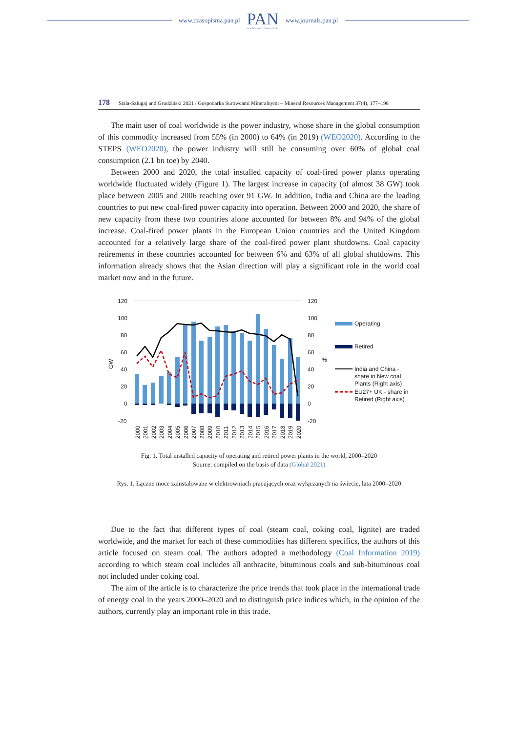www.czasopisma.pan.pl
PAN
POLSKA AKADEMIA NAUK
www.journals.pan.pl
178 Stala-Szlugaj and Grudziński 2021 / Gospodarka Surowcami Mineralnymi – Mineral Resources Management 37(4), 177–198
The main user of coal worldwide is the power industry, whose share in the global consumption of this commodity increased from 55% (in 2000) to 64% (in 2019) (WEO2020). According to the STEPS (WEO2020), the power industry will still be consuming over 60% of global coal consumption (2.1 bn toe) by 2040.
Between 2000 and 2020, the total installed capacity of coal-fired power plants operating worldwide fluctuated widely (Figure 1). The largest increase in capacity (of almost 38 GW) took place between 2005 and 2006 reaching over 91 GW. In addition, India and China are the leading countries to put new coal-fired power capacity into operation. Between 2000 and 2020, the share of new capacity from these two countries alone accounted for between 8% and 94% of the global increase. Coal-fired power plants in the European Union countries and the United Kingdom accounted for a relatively large share of the coal-fired power plant shutdowns. Coal capacity retirements in these countries accounted for between 6% and 63% of all global shutdowns. This information already shows that the Asian direction will play a significant role in the world coal market now and in the future.
120
100
80
60
40
20
0
-20
120
100
80
60
40
20
0
-20
GW
%
Operating
Retired
India and China -
share in New coal
Plants (Right axis)
EU27+ UK - share in
Retired (Right axis)
2000
2001
2002
2003
2004
2005
2006
2007
2008
2009
2010
2011
2012
2013
2014
2015
2016
2017
2018
2019
2020
Fig. 1. Total installed capacity of operating and retired power plants in the world, 2000–2020
Source: compiled on the basis of data (Global 2021)
Rys. 1. Łączne moce zainstalowane w elektrowniach pracujących oraz wyłączanych na świecie, lata 2000–2020
Due to the fact that different types of coal (steam coal, coking coal, lignite) are traded worldwide, and the market for each of these commodities has different specifics, the authors of this article focused on steam coal. The authors adopted a methodology (Coal Information 2019) according to which steam coal includes all anthracite, bituminous coals and sub-bituminous coal not included under coking coal.
The aim of the article is to characterize the price trends that took place in the international trade of energy coal in the years 2000–2020 and to distinguish price indices which, in the opinion of the authors, currently play an important role in this trade.